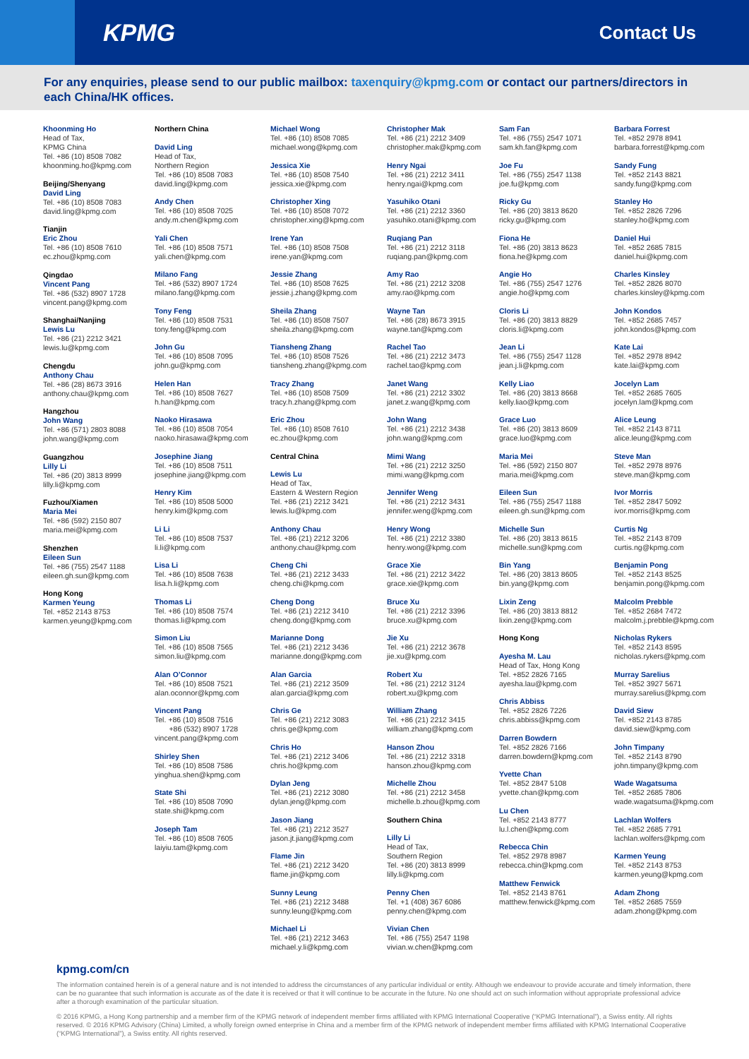KPMG
Contact Us
For any enquiries, please send to our public mailbox: taxenquiry@kpmg.com or contact our partners/directors in each China/HK offices.
Khoonming Ho
Head of Tax,
KPMG China
Tel. +86 (10) 8508 7082
khoonming.ho@kpmg.com
Beijing/Shenyang
David Ling
Tel. +86 (10) 8508 7083
david.ling@kpmg.com
Tianjin
Eric Zhou
Tel. +86 (10) 8508 7610
ec.zhou@kpmg.com
Qingdao
Vincent Pang
Tel. +86 (532) 8907 1728
vincent.pang@kpmg.com
Shanghai/Nanjing
Lewis Lu
Tel. +86 (21) 2212 3421
lewis.lu@kpmg.com
Chengdu
Anthony Chau
Tel. +86 (28) 8673 3916
anthony.chau@kpmg.com
Hangzhou
John Wang
Tel. +86 (571) 2803 8088
john.wang@kpmg.com
Guangzhou
Lilly Li
Tel. +86 (20) 3813 8999
lilly.li@kpmg.com
Fuzhou/Xiamen
Maria Mei
Tel. +86 (592) 2150 807
maria.mei@kpmg.com
Shenzhen
Eileen Sun
Tel. +86 (755) 2547 1188
eileen.gh.sun@kpmg.com
Hong Kong
Karmen Yeung
Tel. +852 2143 8753
karmen.yeung@kpmg.com
Northern China
David Ling
Head of Tax,
Northern Region
Tel. +86 (10) 8508 7083
david.ling@kpmg.com
Andy Chen
Tel. +86 (10) 8508 7025
andy.m.chen@kpmg.com
Yali Chen
Tel. +86 (10) 8508 7571
yali.chen@kpmg.com
Milano Fang
Tel. +86 (532) 8907 1724
milano.fang@kpmg.com
Tony Feng
Tel. +86 (10) 8508 7531
tony.feng@kpmg.com
John Gu
Tel. +86 (10) 8508 7095
john.gu@kpmg.com
Helen Han
Tel. +86 (10) 8508 7627
h.han@kpmg.com
Naoko Hirasawa
Tel. +86 (10) 8508 7054
naoko.hirasawa@kpmg.com
Josephine Jiang
Tel. +86 (10) 8508 7511
josephine.jiang@kpmg.com
Henry Kim
Tel. +86 (10) 8508 5000
henry.kim@kpmg.com
Li Li
Tel. +86 (10) 8508 7537
li.li@kpmg.com
Lisa Li
Tel. +86 (10) 8508 7638
lisa.h.li@kpmg.com
Thomas Li
Tel. +86 (10) 8508 7574
thomas.li@kpmg.com
Simon Liu
Tel. +86 (10) 8508 7565
simon.liu@kpmg.com
Alan O’Connor
Tel. +86 (10) 8508 7521
alan.oconnor@kpmg.com
Vincent Pang
Tel. +86 (10) 8508 7516
+86 (532) 8907 1728
vincent.pang@kpmg.com
Shirley Shen
Tel. +86 (10) 8508 7586
yinghua.shen@kpmg.com
State Shi
Tel. +86 (10) 8508 7090
state.shi@kpmg.com
Joseph Tam
Tel. +86 (10) 8508 7605
laiyiu.tam@kpmg.com
Michael Wong
Tel. +86 (10) 8508 7085
michael.wong@kpmg.com
Jessica Xie
Tel. +86 (10) 8508 7540
jessica.xie@kpmg.com
Christopher Xing
Tel. +86 (10) 8508 7072
christopher.xing@kpmg.com
Irene Yan
Tel. +86 (10) 8508 7508
irene.yan@kpmg.com
Jessie Zhang
Tel. +86 (10) 8508 7625
jessie.j.zhang@kpmg.com
Sheila Zhang
Tel. +86 (10) 8508 7507
sheila.zhang@kpmg.com
Tiansheng Zhang
Tel. +86 (10) 8508 7526
tiansheng.zhang@kpmg.com
Tracy Zhang
Tel. +86 (10) 8508 7509
tracy.h.zhang@kpmg.com
Eric Zhou
Tel. +86 (10) 8508 7610
ec.zhou@kpmg.com
Central China
Lewis Lu
Head of Tax,
Eastern & Western Region
Tel. +86 (21) 2212 3421
lewis.lu@kpmg.com
Anthony Chau
Tel. +86 (21) 2212 3206
anthony.chau@kpmg.com
Cheng Chi
Tel. +86 (21) 2212 3433
cheng.chi@kpmg.com
Cheng Dong
Tel. +86 (21) 2212 3410
cheng.dong@kpmg.com
Marianne Dong
Tel. +86 (21) 2212 3436
marianne.dong@kpmg.com
Alan Garcia
Tel. +86 (21) 2212 3509
alan.garcia@kpmg.com
Chris Ge
Tel. +86 (21) 2212 3083
chris.ge@kpmg.com
Chris Ho
Tel. +86 (21) 2212 3406
chris.ho@kpmg.com
Dylan Jeng
Tel. +86 (21) 2212 3080
dylan.jeng@kpmg.com
Jason Jiang
Tel. +86 (21) 2212 3527
jason.jt.jiang@kpmg.com
Flame Jin
Tel. +86 (21) 2212 3420
flame.jin@kpmg.com
Sunny Leung
Tel. +86 (21) 2212 3488
sunny.leung@kpmg.com
Michael Li
Tel. +86 (21) 2212 3463
michael.y.li@kpmg.com
Christopher Mak
Tel. +86 (21) 2212 3409
christopher.mak@kpmg.com
Henry Ngai
Tel. +86 (21) 2212 3411
henry.ngai@kpmg.com
Yasuhiko Otani
Tel. +86 (21) 2212 3360
yasuhiko.otani@kpmg.com
Ruqiang Pan
Tel. +86 (21) 2212 3118
ruqiang.pan@kpmg.com
Amy Rao
Tel. +86 (21) 2212 3208
amy.rao@kpmg.com
Wayne Tan
Tel. +86 (28) 8673 3915
wayne.tan@kpmg.com
Rachel Tao
Tel. +86 (21) 2212 3473
rachel.tao@kpmg.com
Janet Wang
Tel. +86 (21) 2212 3302
janet.z.wang@kpmg.com
John Wang
Tel. +86 (21) 2212 3438
john.wang@kpmg.com
Mimi Wang
Tel. +86 (21) 2212 3250
mimi.wang@kpmg.com
Jennifer Weng
Tel. +86 (21) 2212 3431
jennifer.weng@kpmg.com
Henry Wong
Tel. +86 (21) 2212 3380
henry.wong@kpmg.com
Grace Xie
Tel. +86 (21) 2212 3422
grace.xie@kpmg.com
Bruce Xu
Tel. +86 (21) 2212 3396
bruce.xu@kpmg.com
Jie Xu
Tel. +86 (21) 2212 3678
jie.xu@kpmg.com
Robert Xu
Tel. +86 (21) 2212 3124
robert.xu@kpmg.com
William Zhang
Tel. +86 (21) 2212 3415
william.zhang@kpmg.com
Hanson Zhou
Tel. +86 (21) 2212 3318
hanson.zhou@kpmg.com
Michelle Zhou
Tel. +86 (21) 2212 3458
michelle.b.zhou@kpmg.com
Southern China
Lilly Li
Head of Tax,
Southern Region
Tel. +86 (20) 3813 8999
lilly.li@kpmg.com
Penny Chen
Tel. +1 (408) 367 6086
penny.chen@kpmg.com
Vivian Chen
Tel. +86 (755) 2547 1198
vivian.w.chen@kpmg.com
Sam Fan
Tel. +86 (755) 2547 1071
sam.kh.fan@kpmg.com
Joe Fu
Tel. +86 (755) 2547 1138
joe.fu@kpmg.com
Ricky Gu
Tel. +86 (20) 3813 8620
ricky.gu@kpmg.com
Fiona He
Tel. +86 (20) 3813 8623
fiona.he@kpmg.com
Angie Ho
Tel. +86 (755) 2547 1276
angie.ho@kpmg.com
Cloris Li
Tel. +86 (20) 3813 8829
cloris.li@kpmg.com
Jean Li
Tel. +86 (755) 2547 1128
jean.j.li@kpmg.com
Kelly Liao
Tel. +86 (20) 3813 8668
kelly.liao@kpmg.com
Grace Luo
Tel. +86 (20) 3813 8609
grace.luo@kpmg.com
Maria Mei
Tel. +86 (592) 2150 807
maria.mei@kpmg.com
Eileen Sun
Tel. +86 (755) 2547 1188
eileen.gh.sun@kpmg.com
Michelle Sun
Tel. +86 (20) 3813 8615
michelle.sun@kpmg.com
Bin Yang
Tel. +86 (20) 3813 8605
bin.yang@kpmg.com
Lixin Zeng
Tel. +86 (20) 3813 8812
lixin.zeng@kpmg.com
Hong Kong
Ayesha M. Lau
Head of Tax, Hong Kong
Tel. +852 2826 7165
ayesha.lau@kpmg.com
Chris Abbiss
Tel. +852 2826 7226
chris.abbiss@kpmg.com
Darren Bowdern
Tel. +852 2826 7166
darren.bowdern@kpmg.com
Yvette Chan
Tel. +852 2847 5108
yvette.chan@kpmg.com
Lu Chen
Tel. +852 2143 8777
lu.l.chen@kpmg.com
Rebecca Chin
Tel. +852 2978 8987
rebecca.chin@kpmg.com
Matthew Fenwick
Tel. +852 2143 8761
matthew.fenwick@kpmg.com
Barbara Forrest
Tel. +852 2978 8941
barbara.forrest@kpmg.com
Sandy Fung
Tel. +852 2143 8821
sandy.fung@kpmg.com
Stanley Ho
Tel. +852 2826 7296
stanley.ho@kpmg.com
Daniel Hui
Tel. +852 2685 7815
daniel.hui@kpmg.com
Charles Kinsley
Tel. +852 2826 8070
charles.kinsley@kpmg.com
John Kondos
Tel. +852 2685 7457
john.kondos@kpmg.com
Kate Lai
Tel. +852 2978 8942
kate.lai@kpmg.com
Jocelyn Lam
Tel. +852 2685 7605
jocelyn.lam@kpmg.com
Alice Leung
Tel. +852 2143 8711
alice.leung@kpmg.com
Steve Man
Tel. +852 2978 8976
steve.man@kpmg.com
Ivor Morris
Tel. +852 2847 5092
ivor.morris@kpmg.com
Curtis Ng
Tel. +852 2143 8709
curtis.ng@kpmg.com
Benjamin Pong
Tel. +852 2143 8525
benjamin.pong@kpmg.com
Malcolm Prebble
Tel. +852 2684 7472
malcolm.j.prebble@kpmg.com
Nicholas Rykers
Tel. +852 2143 8595
nicholas.rykers@kpmg.com
Murray Sarelius
Tel. +852 3927 5671
murray.sarelius@kpmg.com
David Siew
Tel. +852 2143 8785
david.siew@kpmg.com
John Timpany
Tel. +852 2143 8790
john.timpany@kpmg.com
Wade Wagatsuma
Tel. +852 2685 7806
wade.wagatsuma@kpmg.com
Lachlan Wolfers
Tel. +852 2685 7791
lachlan.wolfers@kpmg.com
Karmen Yeung
Tel. +852 2143 8753
karmen.yeung@kpmg.com
Adam Zhong
Tel. +852 2685 7559
adam.zhong@kpmg.com
kpmg.com/cn
The information contained herein is of a general nature and is not intended to address the circumstances of any particular individual or entity. Although we endeavour to provide accurate and timely information, there can be no guarantee that such information is accurate as of the date it is received or that it will continue to be accurate in the future. No one should act on such information without appropriate professional advice after a thorough examination of the particular situation.
© 2016 KPMG, a Hong Kong partnership and a member firm of the KPMG network of independent member firms affiliated with KPMG International Cooperative (“KPMG International”), a Swiss entity. All rights reserved. © 2016 KPMG Advisory (China) Limited, a wholly foreign owned enterprise in China and a member firm of the KPMG network of independent member firms affiliated with KPMG International Cooperative (“KPMG International”), a Swiss entity. All rights reserved.